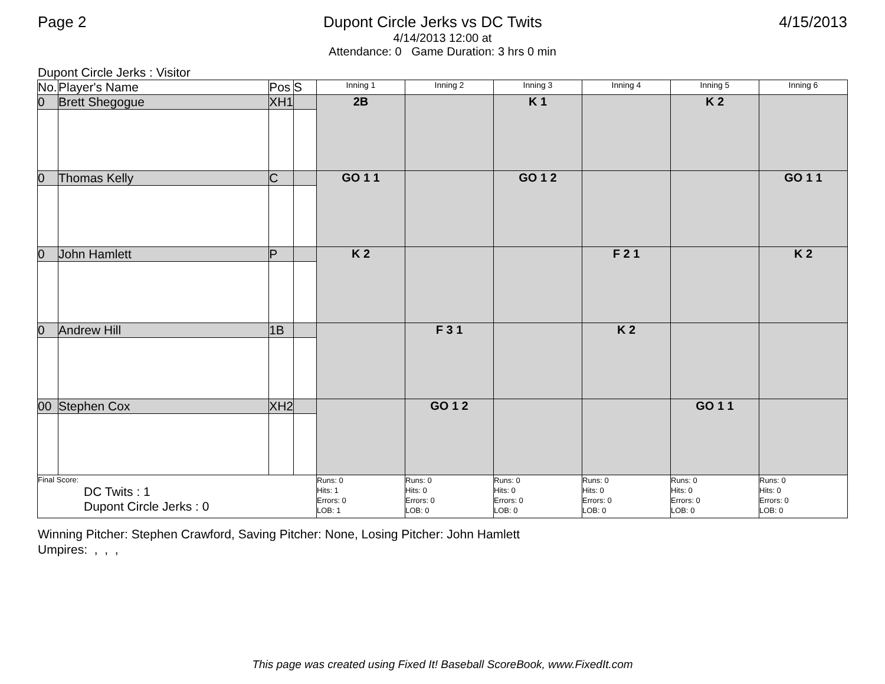Page 2 Dupont Circle Jerks vs DC Twits 4/15/2013
4/14/2013 12:00 at
Attendance: 0 Game Duration: 3 hrs 0 min
Dupont Circle Jerks : Visitor
| No. | Player's Name | Pos | S | Inning 1 | Inning 2 | Inning 3 | Inning 4 | Inning 5 | Inning 6 |
| --- | --- | --- | --- | --- | --- | --- | --- | --- | --- |
| 0 | Brett Shegogue | XH1 | | 2B | | K 1 | | K 2 | |
| 0 | Thomas Kelly | C | | GO 1 1 | | GO 1 2 | | | GO 1 1 |
| 0 | John Hamlett | P | | K 2 | | | F 2 1 | | K 2 |
| 0 | Andrew Hill | 1B | | | F 3 1 | | K 2 | | |
| 00 | Stephen Cox | XH2 | | | GO 1 2 | | | GO 1 1 | |
| Final Score: DC Twits : 1 Dupont Circle Jerks : 0 | | | | Runs: 0 Hits: 1 Errors: 0 LOB: 1 | Runs: 0 Hits: 0 Errors: 0 LOB: 0 | Runs: 0 Hits: 0 Errors: 0 LOB: 0 | Runs: 0 Hits: 0 Errors: 0 LOB: 0 | Runs: 0 Hits: 0 Errors: 0 LOB: 0 | Runs: 0 Hits: 0 Errors: 0 LOB: 0 |
Winning Pitcher: Stephen Crawford, Saving Pitcher: None, Losing Pitcher: John Hamlett
Umpires: , , ,
This page was created using Fixed It! Baseball ScoreBook, www.FixedIt.com